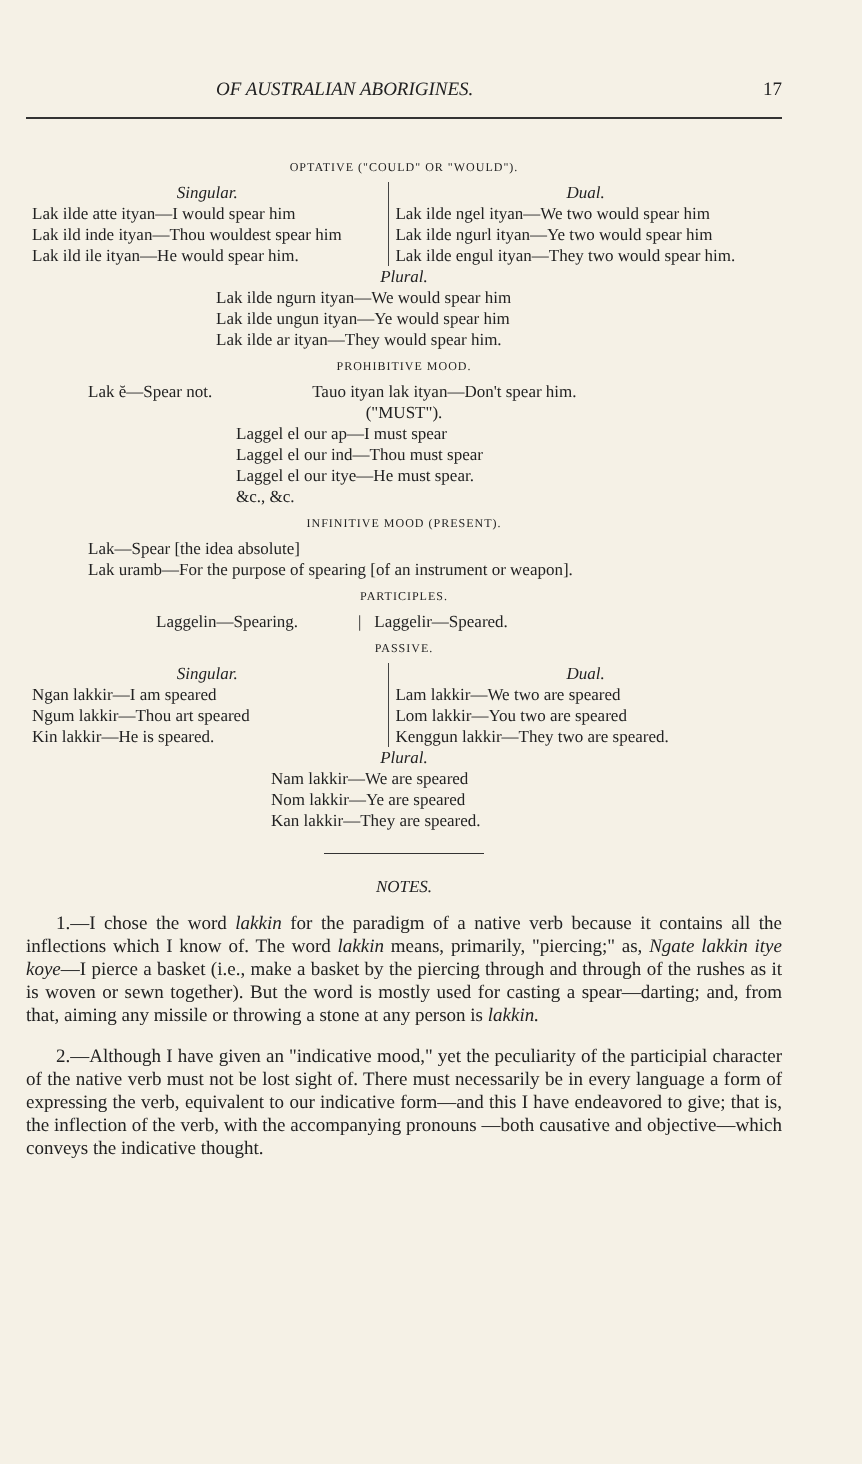OF AUSTRALIAN ABORIGINES. 17
OPTATIVE ("COULD" OR "WOULD").
| Singular. Lak ilde atte ityan—I would spear him Lak ild inde ityan—Thou wouldest spear him Lak ild ile ityan—He would spear him. | Dual. Lak ilde ngel ityan—We two would spear him Lak ilde ngurl ityan—Ye two would spear him Lak ilde engul ityan—They two would spear him. |
Plural.
Lak ilde ngurn ityan—We would spear him
Lak ilde ungun ityan—Ye would spear him
Lak ilde ar ityan—They would spear him.
PROHIBITIVE MOOD.
Lak ĕ—Spear not. Tauo ityan lak ityan—Don't spear him.
("MUST").
Laggel el our ap—I must spear
Laggel el our ind—Thou must spear
Laggel el our itye—He must spear.
&c., &c.
INFINITIVE MOOD (PRESENT).
Lak—Spear [the idea absolute]
Lak uramb—For the purpose of spearing [of an instrument or weapon].
PARTICIPLES.
Laggelin—Spearing. | Laggelir—Speared.
PASSIVE.
| Singular. Ngan lakkir—I am speared Ngum lakkir—Thou art speared Kin lakkir—He is speared. | Dual. Lam lakkir—We two are speared Lom lakkir—You two are speared Kenggun lakkir—They two are speared. |
Plural.
Nam lakkir—We are speared
Nom lakkir—Ye are speared
Kan lakkir—They are speared.
NOTES.
1.—I chose the word lakkin for the paradigm of a native verb because it contains all the inflections which I know of. The word lakkin means, primarily, "piercing;" as, Ngate lakkin itye koye—I pierce a basket (i.e., make a basket by the piercing through and through of the rushes as it is woven or sewn together). But the word is mostly used for casting a spear—darting; and, from that, aiming any missile or throwing a stone at any person is lakkin.
2.—Although I have given an "indicative mood," yet the peculiarity of the participial character of the native verb must not be lost sight of. There must necessarily be in every language a form of expressing the verb, equivalent to our indicative form—and this I have endeavored to give; that is, the inflection of the verb, with the accompanying pronouns —both causative and objective—which conveys the indicative thought.